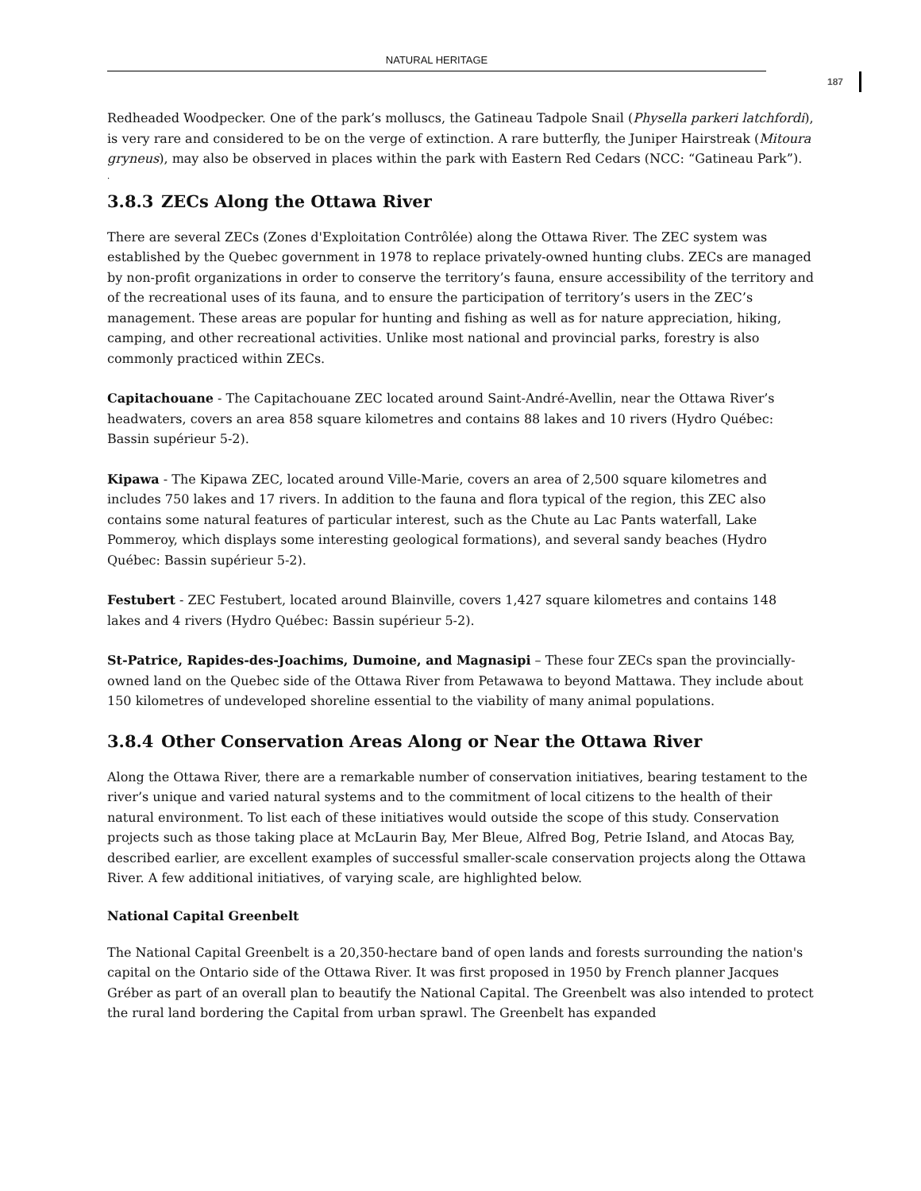NATURAL HERITAGE
187
Redheaded Woodpecker. One of the park’s molluscs, the Gatineau Tadpole Snail (Physella parkeri latchfordi), is very rare and considered to be on the verge of extinction. A rare butterfly, the Juniper Hairstreak (Mitoura gryneus), may also be observed in places within the park with Eastern Red Cedars (NCC: “Gatineau Park”).
.
3.8.3 ZECs Along the Ottawa River
There are several ZECs (Zones d'Exploitation Contrôlée) along the Ottawa River. The ZEC system was established by the Quebec government in 1978 to replace privately-owned hunting clubs. ZECs are managed by non-profit organizations in order to conserve the territory’s fauna, ensure accessibility of the territory and of the recreational uses of its fauna, and to ensure the participation of territory’s users in the ZEC’s management. These areas are popular for hunting and fishing as well as for nature appreciation, hiking, camping, and other recreational activities. Unlike most national and provincial parks, forestry is also commonly practiced within ZECs.
Capitachouane - The Capitachouane ZEC located around Saint-André-Avellin, near the Ottawa River’s headwaters, covers an area 858 square kilometres and contains 88 lakes and 10 rivers (Hydro Québec: Bassin supérieur 5-2).
Kipawa - The Kipawa ZEC, located around Ville-Marie, covers an area of 2,500 square kilometres and includes 750 lakes and 17 rivers. In addition to the fauna and flora typical of the region, this ZEC also contains some natural features of particular interest, such as the Chute au Lac Pants waterfall, Lake Pommeroy, which displays some interesting geological formations), and several sandy beaches (Hydro Québec: Bassin supérieur 5-2).
Festubert - ZEC Festubert, located around Blainville, covers 1,427 square kilometres and contains 148 lakes and 4 rivers (Hydro Québec: Bassin supérieur 5-2).
St-Patrice, Rapides-des-Joachims, Dumoine, and Magnasipi – These four ZECs span the provincially-owned land on the Quebec side of the Ottawa River from Petawawa to beyond Mattawa. They include about 150 kilometres of undeveloped shoreline essential to the viability of many animal populations.
3.8.4 Other Conservation Areas Along or Near the Ottawa River
Along the Ottawa River, there are a remarkable number of conservation initiatives, bearing testament to the river’s unique and varied natural systems and to the commitment of local citizens to the health of their natural environment. To list each of these initiatives would outside the scope of this study. Conservation projects such as those taking place at McLaurin Bay, Mer Bleue, Alfred Bog, Petrie Island, and Atocas Bay, described earlier, are excellent examples of successful smaller-scale conservation projects along the Ottawa River. A few additional initiatives, of varying scale, are highlighted below.
National Capital Greenbelt
The National Capital Greenbelt is a 20,350-hectare band of open lands and forests surrounding the nation's capital on the Ontario side of the Ottawa River. It was first proposed in 1950 by French planner Jacques Gréber as part of an overall plan to beautify the National Capital. The Greenbelt was also intended to protect the rural land bordering the Capital from urban sprawl. The Greenbelt has expanded